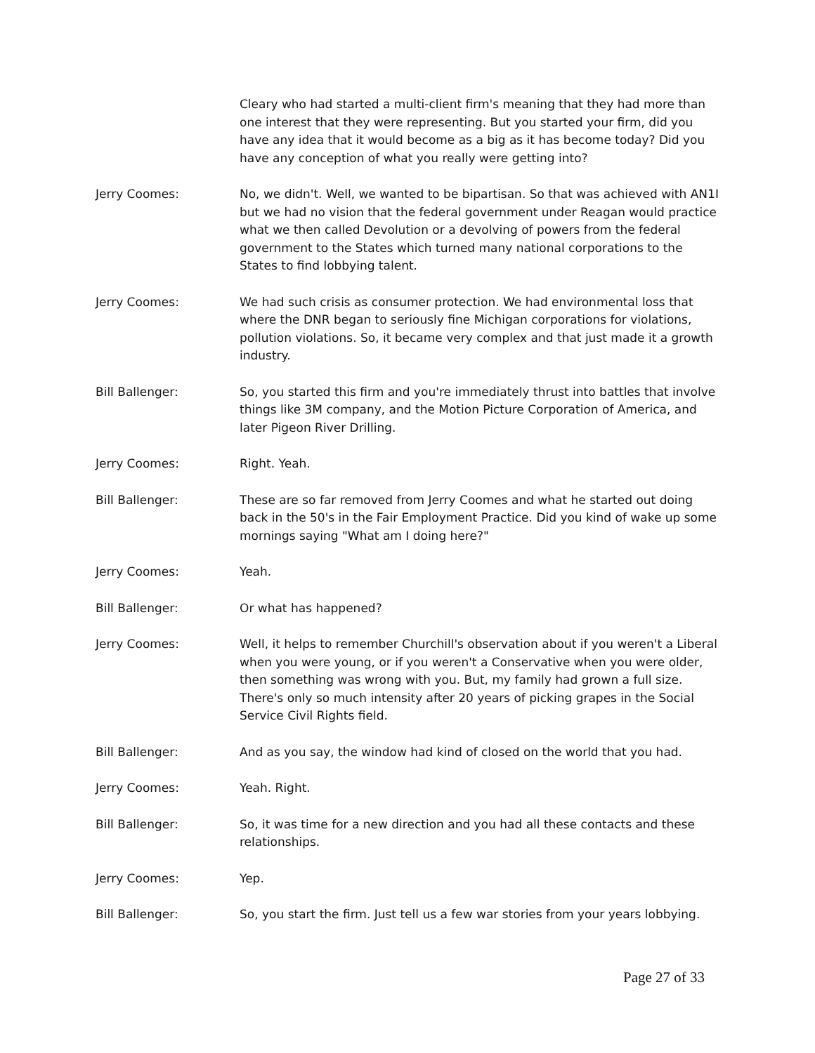Cleary who had started a multi-client firm's meaning that they had more than one interest that they were representing. But you started your firm, did you have any idea that it would become as a big as it has become today? Did you have any conception of what you really were getting into?
Jerry Coomes: No, we didn't. Well, we wanted to be bipartisan. So that was achieved with AN1I but we had no vision that the federal government under Reagan would practice what we then called Devolution or a devolving of powers from the federal government to the States which turned many national corporations to the States to find lobbying talent.
Jerry Coomes: We had such crisis as consumer protection. We had environmental loss that where the DNR began to seriously fine Michigan corporations for violations, pollution violations. So, it became very complex and that just made it a growth industry.
Bill Ballenger: So, you started this firm and you're immediately thrust into battles that involve things like 3M company, and the Motion Picture Corporation of America, and later Pigeon River Drilling.
Jerry Coomes: Right. Yeah.
Bill Ballenger: These are so far removed from Jerry Coomes and what he started out doing back in the 50's in the Fair Employment Practice. Did you kind of wake up some mornings saying "What am I doing here?"
Jerry Coomes: Yeah.
Bill Ballenger: Or what has happened?
Jerry Coomes: Well, it helps to remember Churchill's observation about if you weren't a Liberal when you were young, or if you weren't a Conservative when you were older, then something was wrong with you. But, my family had grown a full size. There's only so much intensity after 20 years of picking grapes in the Social Service Civil Rights field.
Bill Ballenger: And as you say, the window had kind of closed on the world that you had.
Jerry Coomes: Yeah. Right.
Bill Ballenger: So, it was time for a new direction and you had all these contacts and these relationships.
Jerry Coomes: Yep.
Bill Ballenger: So, you start the firm. Just tell us a few war stories from your years lobbying.
Page 27 of 33